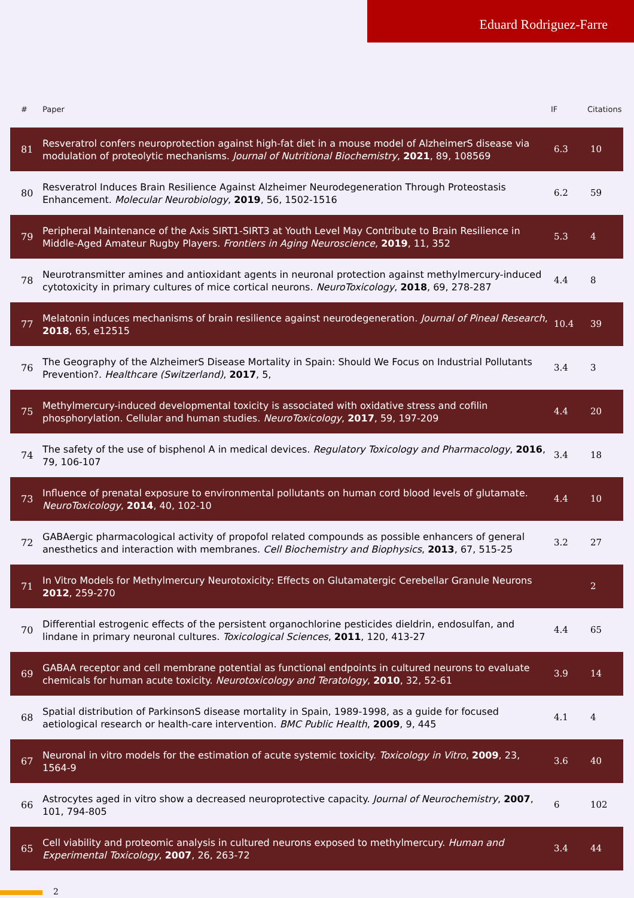Eduard Rodriguez-Farre
| # | Paper | IF | Citations |
| --- | --- | --- | --- |
| 81 | Resveratrol confers neuroprotection against high-fat diet in a mouse model of AlzheimerS disease via modulation of proteolytic mechanisms. Journal of Nutritional Biochemistry , 2021 , 89, 108569 | 6.3 | 10 |
| 80 | Resveratrol Induces Brain Resilience Against Alzheimer Neurodegeneration Through Proteostasis Enhancement. Molecular Neurobiology , 2019 , 56, 1502-1516 | 6.2 | 59 |
| 79 | Peripheral Maintenance of the Axis SIRT1-SIRT3 at Youth Level May Contribute to Brain Resilience in Middle-Aged Amateur Rugby Players. Frontiers in Aging Neuroscience , 2019 , 11, 352 | 5.3 | 4 |
| 78 | Neurotransmitter amines and antioxidant agents in neuronal protection against methylmercury-induced cytotoxicity in primary cultures of mice cortical neurons. NeuroToxicology , 2018 , 69, 278-287 | 4.4 | 8 |
| 77 | Melatonin induces mechanisms of brain resilience against neurodegeneration. Journal of Pineal Research , 2018 , 65, e12515 | 10.4 | 39 |
| 76 | The Geography of the AlzheimerS Disease Mortality in Spain: Should We Focus on Industrial Pollutants Prevention?. Healthcare (Switzerland) , 2017 , 5, | 3.4 | 3 |
| 75 | Methylmercury-induced developmental toxicity is associated with oxidative stress and cofilin phosphorylation. Cellular and human studies. NeuroToxicology , 2017 , 59, 197-209 | 4.4 | 20 |
| 74 | The safety of the use of bisphenol A in medical devices. Regulatory Toxicology and Pharmacology , 2016 , 79, 106-107 | 3.4 | 18 |
| 73 | Influence of prenatal exposure to environmental pollutants on human cord blood levels of glutamate. NeuroToxicology , 2014 , 40, 102-10 | 4.4 | 10 |
| 72 | GABAergic pharmacological activity of propofol related compounds as possible enhancers of general anesthetics and interaction with membranes. Cell Biochemistry and Biophysics , 2013 , 67, 515-25 | 3.2 | 27 |
| 71 | In Vitro Models for Methylmercury Neurotoxicity: Effects on Glutamatergic Cerebellar Granule Neurons 2012 , 259-270 | | 2 |
| 70 | Differential estrogenic effects of the persistent organochlorine pesticides dieldrin, endosulfan, and lindane in primary neuronal cultures. Toxicological Sciences , 2011 , 120, 413-27 | 4.4 | 65 |
| 69 | GABAA receptor and cell membrane potential as functional endpoints in cultured neurons to evaluate chemicals for human acute toxicity. Neurotoxicology and Teratology , 2010 , 32, 52-61 | 3.9 | 14 |
| 68 | Spatial distribution of ParkinsonS disease mortality in Spain, 1989-1998, as a guide for focused aetiological research or health-care intervention. BMC Public Health , 2009 , 9, 445 | 4.1 | 4 |
| 67 | Neuronal in vitro models for the estimation of acute systemic toxicity. Toxicology in Vitro , 2009 , 23, 1564-9 | 3.6 | 40 |
| 66 | Astrocytes aged in vitro show a decreased neuroprotective capacity. Journal of Neurochemistry , 2007 , 101, 794-805 | 6 | 102 |
| 65 | Cell viability and proteomic analysis in cultured neurons exposed to methylmercury. Human and Experimental Toxicology , 2007 , 26, 263-72 | 3.4 | 44 |
2